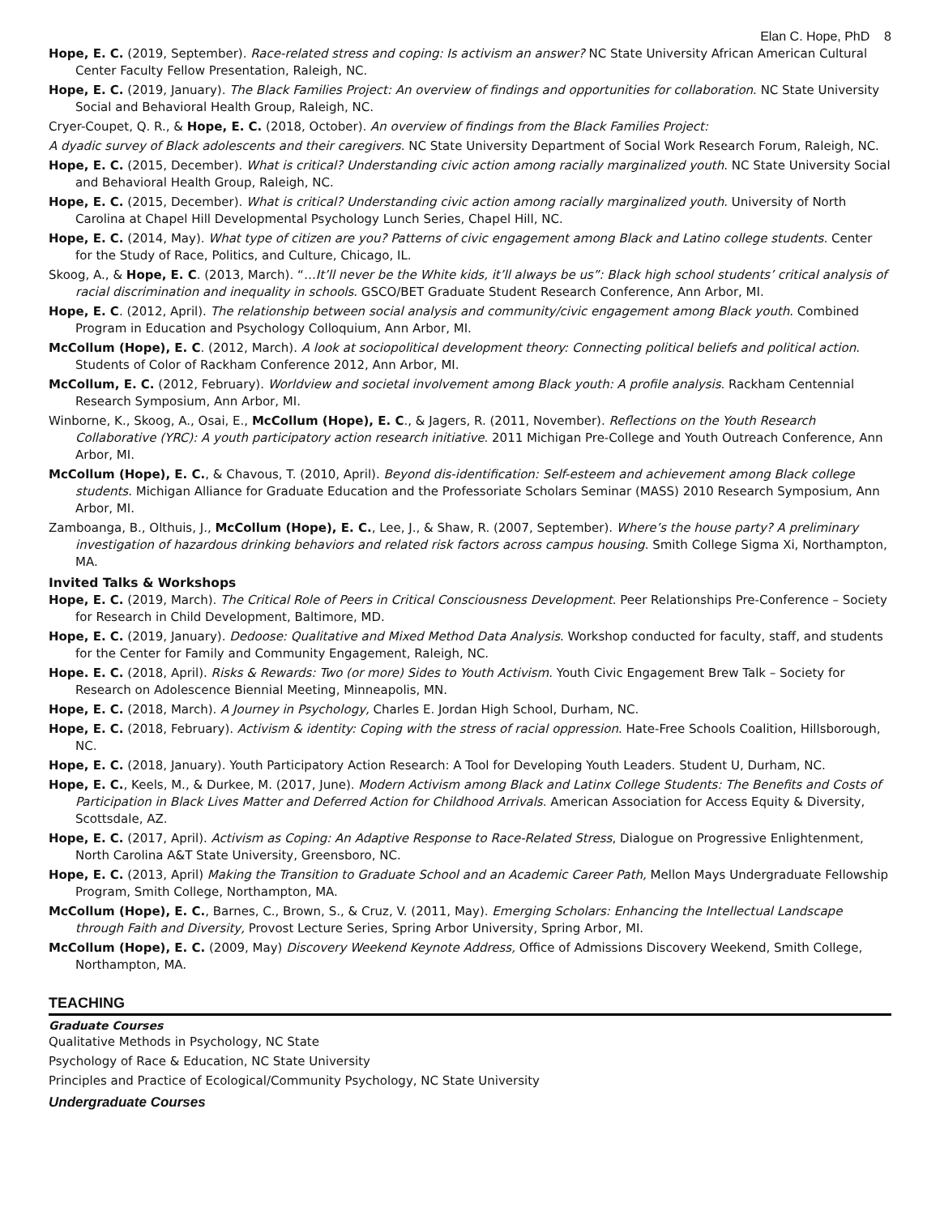Elan C. Hope, PhD 8
Hope, E. C. (2019, September). Race-related stress and coping: Is activism an answer? NC State University African American Cultural Center Faculty Fellow Presentation, Raleigh, NC.
Hope, E. C. (2019, January). The Black Families Project: An overview of findings and opportunities for collaboration. NC State University Social and Behavioral Health Group, Raleigh, NC.
Cryer-Coupet, Q. R., & Hope, E. C. (2018, October). An overview of findings from the Black Families Project:
A dyadic survey of Black adolescents and their caregivers. NC State University Department of Social Work Research Forum, Raleigh, NC.
Hope, E. C. (2015, December). What is critical? Understanding civic action among racially marginalized youth. NC State University Social and Behavioral Health Group, Raleigh, NC.
Hope, E. C. (2015, December). What is critical? Understanding civic action among racially marginalized youth. University of North Carolina at Chapel Hill Developmental Psychology Lunch Series, Chapel Hill, NC.
Hope, E. C. (2014, May). What type of citizen are you? Patterns of civic engagement among Black and Latino college students. Center for the Study of Race, Politics, and Culture, Chicago, IL.
Skoog, A., & Hope, E. C. (2013, March). “…It’ll never be the White kids, it’ll always be us”: Black high school students’ critical analysis of racial discrimination and inequality in schools. GSCO/BET Graduate Student Research Conference, Ann Arbor, MI.
Hope, E. C. (2012, April). The relationship between social analysis and community/civic engagement among Black youth. Combined Program in Education and Psychology Colloquium, Ann Arbor, MI.
McCollum (Hope), E. C. (2012, March). A look at sociopolitical development theory: Connecting political beliefs and political action. Students of Color of Rackham Conference 2012, Ann Arbor, MI.
McCollum, E. C. (2012, February). Worldview and societal involvement among Black youth: A profile analysis. Rackham Centennial Research Symposium, Ann Arbor, MI.
Winborne, K., Skoog, A., Osai, E., McCollum (Hope), E. C., & Jagers, R. (2011, November). Reflections on the Youth Research Collaborative (YRC): A youth participatory action research initiative. 2011 Michigan Pre-College and Youth Outreach Conference, Ann Arbor, MI.
McCollum (Hope), E. C., & Chavous, T. (2010, April). Beyond dis-identification: Self-esteem and achievement among Black college students. Michigan Alliance for Graduate Education and the Professoriate Scholars Seminar (MASS) 2010 Research Symposium, Ann Arbor, MI.
Zamboanga, B., Olthuis, J., McCollum (Hope), E. C., Lee, J., & Shaw, R. (2007, September). Where’s the house party? A preliminary investigation of hazardous drinking behaviors and related risk factors across campus housing. Smith College Sigma Xi, Northampton, MA.
Invited Talks & Workshops
Hope, E. C. (2019, March). The Critical Role of Peers in Critical Consciousness Development. Peer Relationships Pre-Conference – Society for Research in Child Development, Baltimore, MD.
Hope, E. C. (2019, January). Dedoose: Qualitative and Mixed Method Data Analysis. Workshop conducted for faculty, staff, and students for the Center for Family and Community Engagement, Raleigh, NC.
Hope. E. C. (2018, April). Risks & Rewards: Two (or more) Sides to Youth Activism. Youth Civic Engagement Brew Talk – Society for Research on Adolescence Biennial Meeting, Minneapolis, MN.
Hope, E. C. (2018, March). A Journey in Psychology, Charles E. Jordan High School, Durham, NC.
Hope, E. C. (2018, February). Activism & identity: Coping with the stress of racial oppression. Hate-Free Schools Coalition, Hillsborough, NC.
Hope, E. C. (2018, January). Youth Participatory Action Research: A Tool for Developing Youth Leaders. Student U, Durham, NC.
Hope, E. C., Keels, M., & Durkee, M. (2017, June). Modern Activism among Black and Latinx College Students: The Benefits and Costs of Participation in Black Lives Matter and Deferred Action for Childhood Arrivals. American Association for Access Equity & Diversity, Scottsdale, AZ.
Hope, E. C. (2017, April). Activism as Coping: An Adaptive Response to Race-Related Stress, Dialogue on Progressive Enlightenment, North Carolina A&T State University, Greensboro, NC.
Hope, E. C. (2013, April) Making the Transition to Graduate School and an Academic Career Path, Mellon Mays Undergraduate Fellowship Program, Smith College, Northampton, MA.
McCollum (Hope), E. C., Barnes, C., Brown, S., & Cruz, V. (2011, May). Emerging Scholars: Enhancing the Intellectual Landscape through Faith and Diversity, Provost Lecture Series, Spring Arbor University, Spring Arbor, MI.
McCollum (Hope), E. C. (2009, May) Discovery Weekend Keynote Address, Office of Admissions Discovery Weekend, Smith College, Northampton, MA.
TEACHING
Graduate Courses
Qualitative Methods in Psychology, NC State
Psychology of Race & Education, NC State University
Principles and Practice of Ecological/Community Psychology, NC State University
Undergraduate Courses